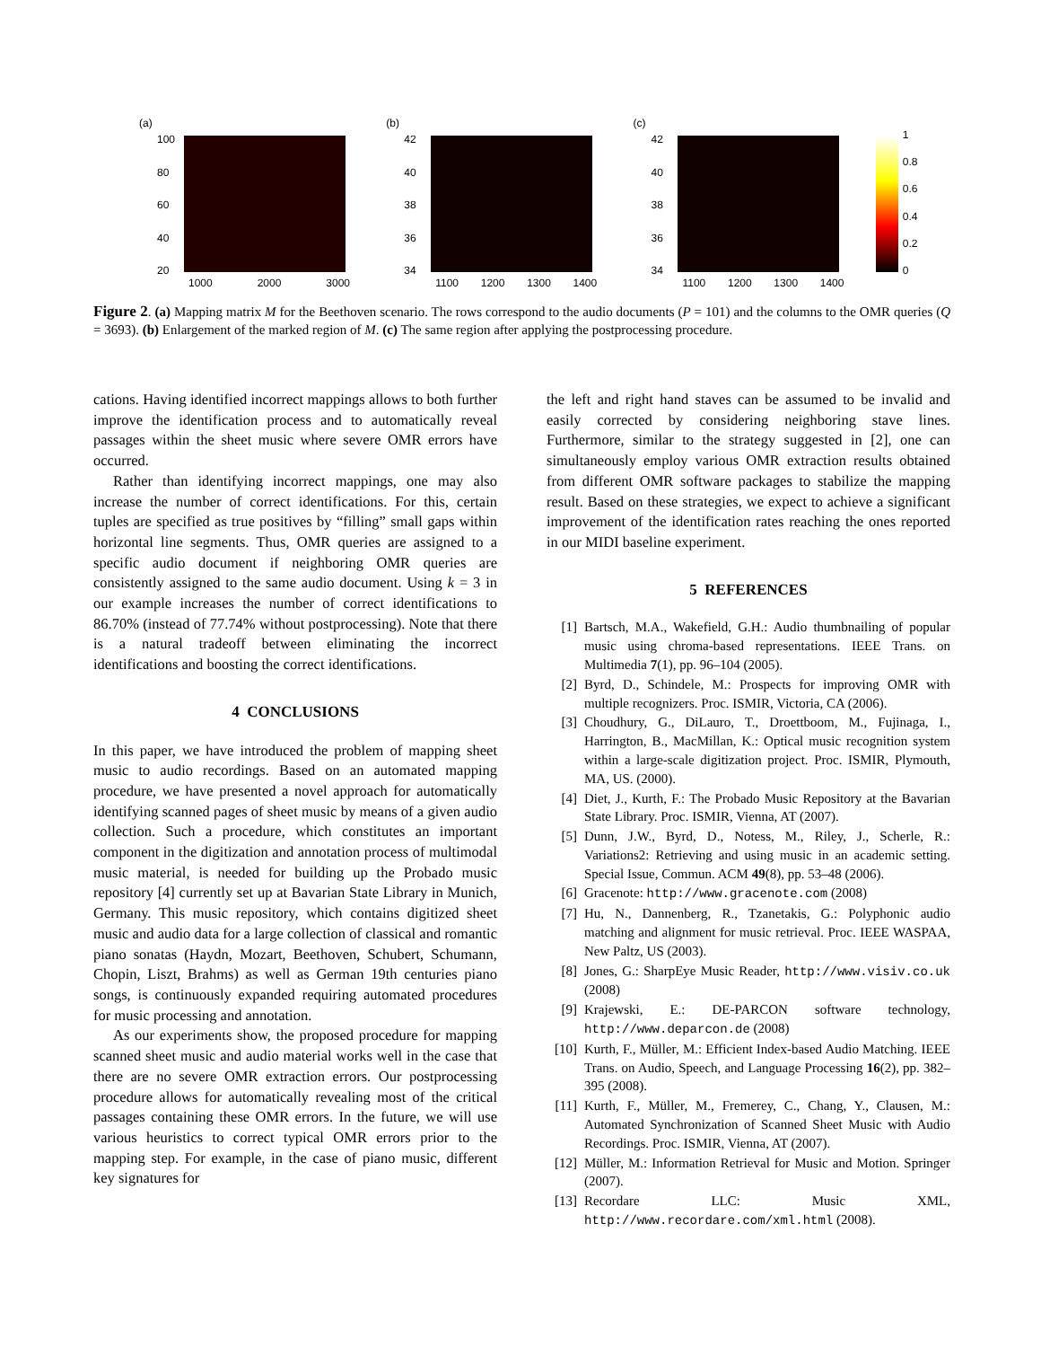(a)
100
80
60
40
20
1000 2000 3000
(b)
42
40
38
36
34
1100 1200 1300 1400
(c)
42
40
38
36
34
1100 1200 1300 1400
1
0.8
0.6
0.4
0.2
0
Figure 2. (a) Mapping matrix M for the Beethoven scenario. The rows correspond to the audio documents (P = 101) and the columns to the OMR queries (Q = 3693). (b) Enlargement of the marked region of M. (c) The same region after applying the postprocessing procedure.
cations. Having identified incorrect mappings allows to both further improve the identification process and to automatically reveal passages within the sheet music where severe OMR errors have occurred.
Rather than identifying incorrect mappings, one may also increase the number of correct identifications. For this, certain tuples are specified as true positives by “filling” small gaps within horizontal line segments. Thus, OMR queries are assigned to a specific audio document if neighboring OMR queries are consistently assigned to the same audio document. Using k = 3 in our example increases the number of correct identifications to 86.70% (instead of 77.74% without postprocessing). Note that there is a natural tradeoff between eliminating the incorrect identifications and boosting the correct identifications.
4 CONCLUSIONS
In this paper, we have introduced the problem of mapping sheet music to audio recordings. Based on an automated mapping procedure, we have presented a novel approach for automatically identifying scanned pages of sheet music by means of a given audio collection. Such a procedure, which constitutes an important component in the digitization and annotation process of multimodal music material, is needed for building up the Probado music repository [4] currently set up at Bavarian State Library in Munich, Germany. This music repository, which contains digitized sheet music and audio data for a large collection of classical and romantic piano sonatas (Haydn, Mozart, Beethoven, Schubert, Schumann, Chopin, Liszt, Brahms) as well as German 19th centuries piano songs, is continuously expanded requiring automated procedures for music processing and annotation.
As our experiments show, the proposed procedure for mapping scanned sheet music and audio material works well in the case that there are no severe OMR extraction errors. Our postprocessing procedure allows for automatically revealing most of the critical passages containing these OMR errors. In the future, we will use various heuristics to correct typical OMR errors prior to the mapping step. For example, in the case of piano music, different key signatures for
the left and right hand staves can be assumed to be invalid and easily corrected by considering neighboring stave lines. Furthermore, similar to the strategy suggested in [2], one can simultaneously employ various OMR extraction results obtained from different OMR software packages to stabilize the mapping result. Based on these strategies, we expect to achieve a significant improvement of the identification rates reaching the ones reported in our MIDI baseline experiment.
5 REFERENCES
[1] Bartsch, M.A., Wakefield, G.H.: Audio thumbnailing of popular music using chroma-based representations. IEEE Trans. on Multimedia 7(1), pp. 96–104 (2005).
[2] Byrd, D., Schindele, M.: Prospects for improving OMR with multiple recognizers. Proc. ISMIR, Victoria, CA (2006).
[3] Choudhury, G., DiLauro, T., Droettboom, M., Fujinaga, I., Harrington, B., MacMillan, K.: Optical music recognition system within a large-scale digitization project. Proc. ISMIR, Plymouth, MA, US. (2000).
[4] Diet, J., Kurth, F.: The Probado Music Repository at the Bavarian State Library. Proc. ISMIR, Vienna, AT (2007).
[5] Dunn, J.W., Byrd, D., Notess, M., Riley, J., Scherle, R.: Variations2: Retrieving and using music in an academic setting. Special Issue, Commun. ACM 49(8), pp. 53–48 (2006).
[6] Gracenote: http://www.gracenote.com (2008)
[7] Hu, N., Dannenberg, R., Tzanetakis, G.: Polyphonic audio matching and alignment for music retrieval. Proc. IEEE WASPAA, New Paltz, US (2003).
[8] Jones, G.: SharpEye Music Reader, http://www.visiv.co.uk (2008)
[9] Krajewski, E.: DE-PARCON software technology, http://www.deparcon.de (2008)
[10] Kurth, F., Müller, M.: Efficient Index-based Audio Matching. IEEE Trans. on Audio, Speech, and Language Processing 16(2), pp. 382–395 (2008).
[11] Kurth, F., Müller, M., Fremerey, C., Chang, Y., Clausen, M.: Automated Synchronization of Scanned Sheet Music with Audio Recordings. Proc. ISMIR, Vienna, AT (2007).
[12] Müller, M.: Information Retrieval for Music and Motion. Springer (2007).
[13] Recordare LLC: Music XML, http://www.recordare.com/xml.html (2008).